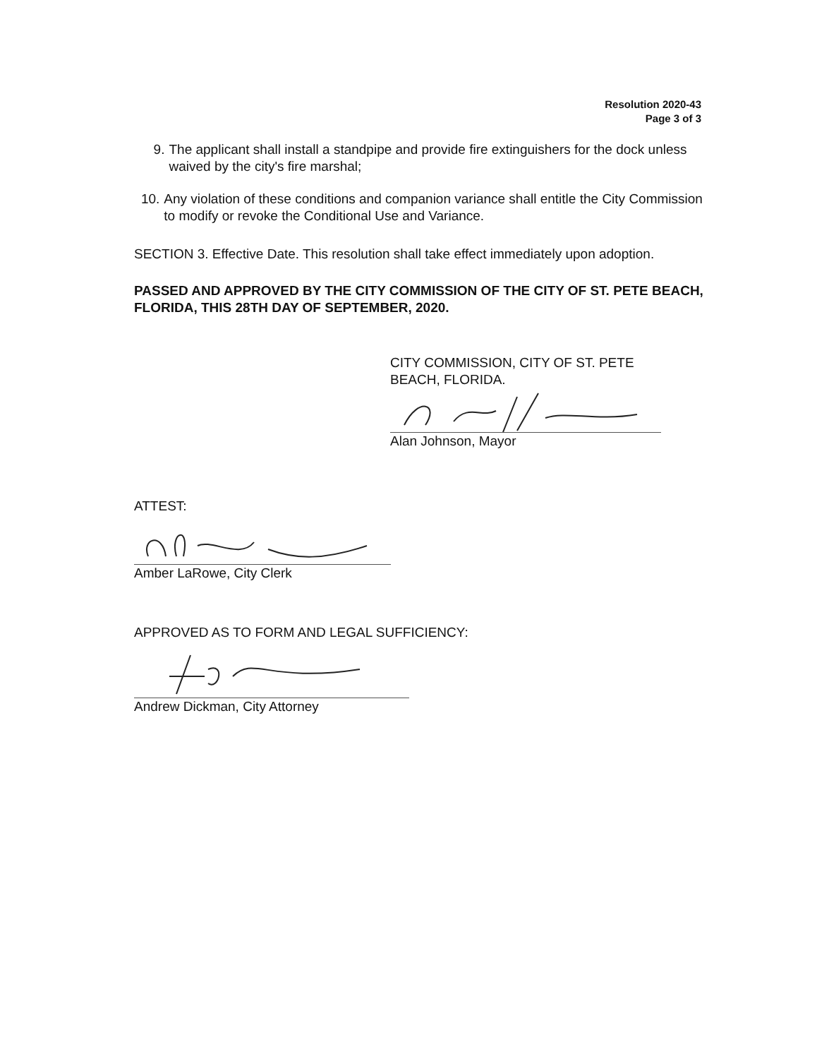Resolution 2020-43
Page 3 of 3
9. The applicant shall install a standpipe and provide fire extinguishers for the dock unless waived by the city's fire marshal;
10. Any violation of these conditions and companion variance shall entitle the City Commission to modify or revoke the Conditional Use and Variance.
SECTION 3. Effective Date. This resolution shall take effect immediately upon adoption.
PASSED AND APPROVED BY THE CITY COMMISSION OF THE CITY OF ST. PETE BEACH, FLORIDA, THIS 28TH DAY OF SEPTEMBER, 2020.
CITY COMMISSION, CITY OF ST. PETE
BEACH, FLORIDA.
Alan Johnson, Mayor
ATTEST:
Amber LaRowe, City Clerk
APPROVED AS TO FORM AND LEGAL SUFFICIENCY:
Andrew Dickman, City Attorney